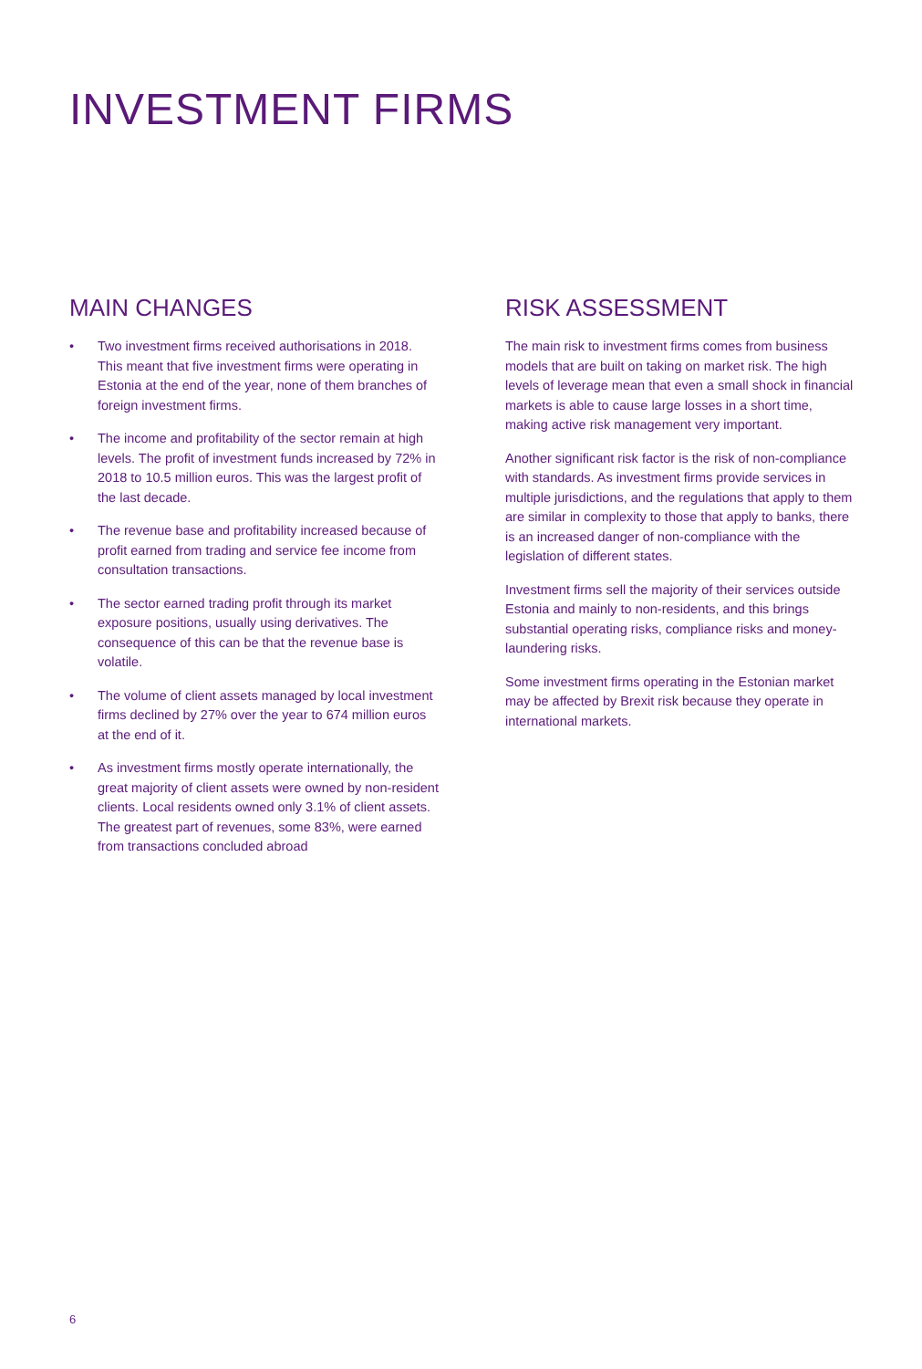INVESTMENT FIRMS
MAIN CHANGES
• Two investment firms received authorisations in 2018. This meant that five investment firms were operating in Estonia at the end of the year, none of them branches of foreign investment firms.
• The income and profitability of the sector remain at high levels. The profit of investment funds increased by 72% in 2018 to 10.5 million euros. This was the largest profit of the last decade.
• The revenue base and profitability increased because of profit earned from trading and service fee income from consultation transactions.
• The sector earned trading profit through its market exposure positions, usually using derivatives. The consequence of this can be that the revenue base is volatile.
• The volume of client assets managed by local investment firms declined by 27% over the year to 674 million euros at the end of it.
• As investment firms mostly operate internationally, the great majority of client assets were owned by non-resident clients. Local residents owned only 3.1% of client assets. The greatest part of revenues, some 83%, were earned from transactions concluded abroad
RISK ASSESSMENT
The main risk to investment firms comes from business models that are built on taking on market risk. The high levels of leverage mean that even a small shock in financial markets is able to cause large losses in a short time, making active risk management very important.
Another significant risk factor is the risk of non-compliance with standards. As investment firms provide services in multiple jurisdictions, and the regulations that apply to them are similar in complexity to those that apply to banks, there is an increased danger of non-compliance with the legislation of different states.
Investment firms sell the majority of their services outside Estonia and mainly to non-residents, and this brings substantial operating risks, compliance risks and money-laundering risks.
Some investment firms operating in the Estonian market may be affected by Brexit risk because they operate in international markets.
6